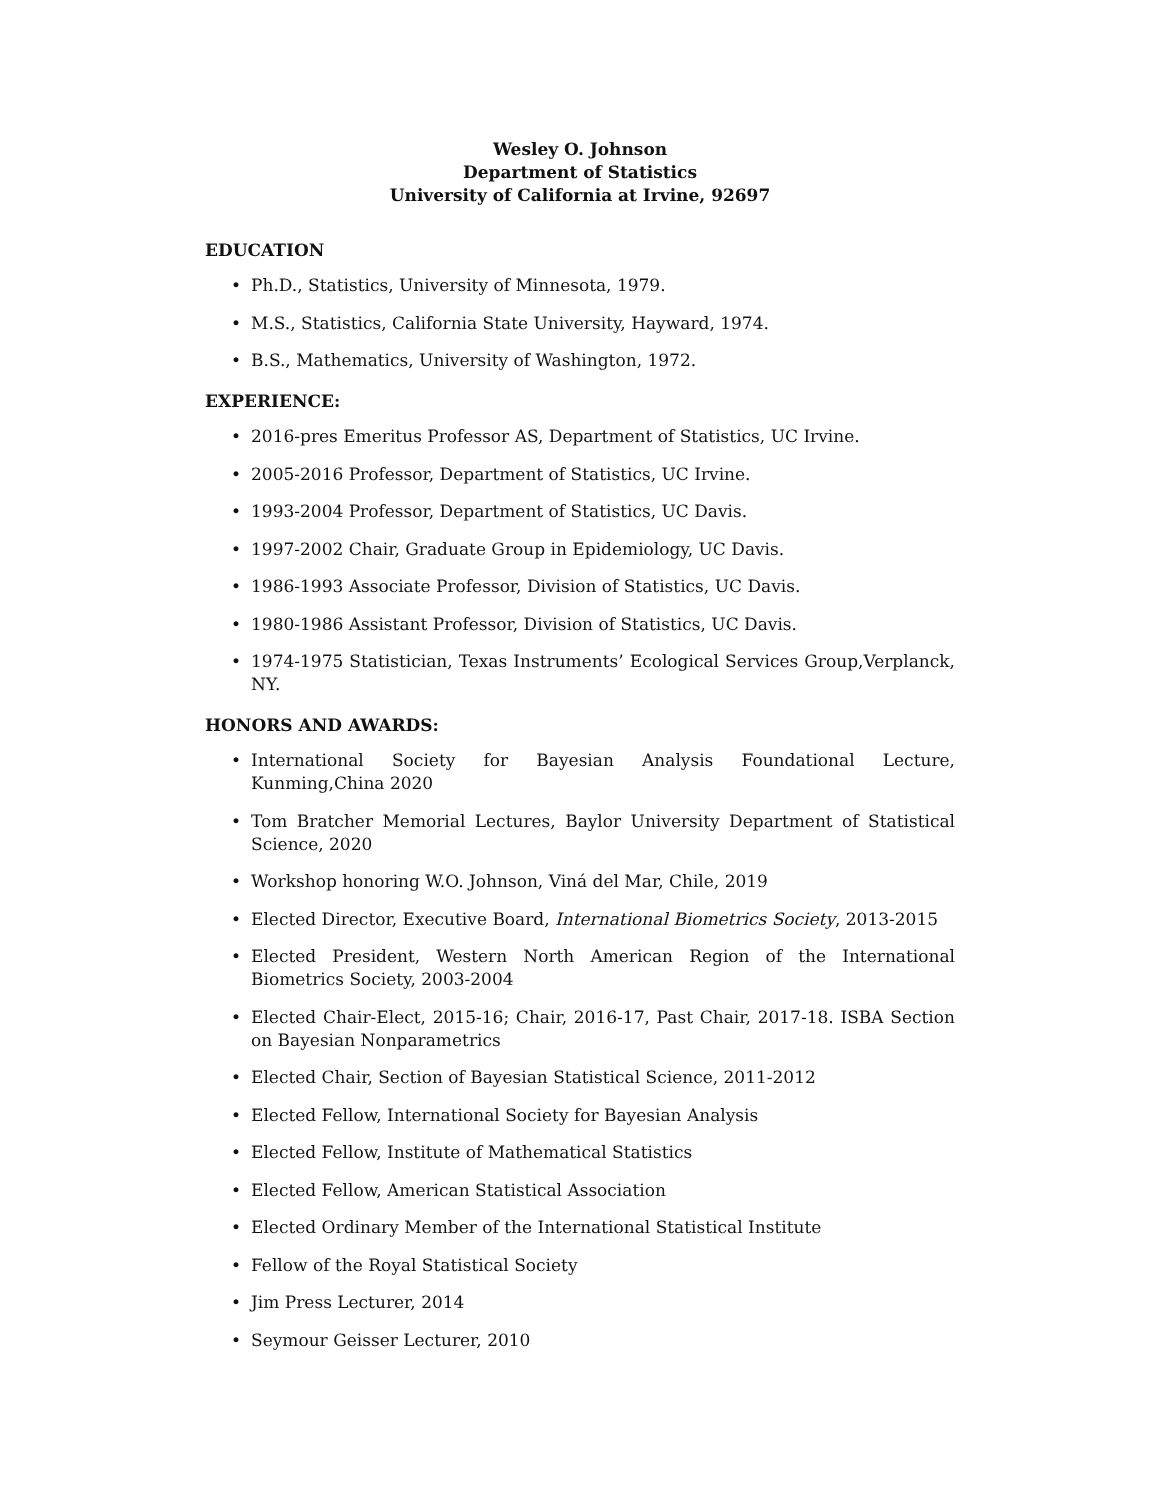Wesley O. Johnson
Department of Statistics
University of California at Irvine, 92697
EDUCATION
• Ph.D., Statistics, University of Minnesota, 1979.
• M.S., Statistics, California State University, Hayward, 1974.
• B.S., Mathematics, University of Washington, 1972.
EXPERIENCE:
• 2016-pres Emeritus Professor AS, Department of Statistics, UC Irvine.
• 2005-2016 Professor, Department of Statistics, UC Irvine.
• 1993-2004 Professor, Department of Statistics, UC Davis.
• 1997-2002 Chair, Graduate Group in Epidemiology, UC Davis.
• 1986-1993 Associate Professor, Division of Statistics, UC Davis.
• 1980-1986 Assistant Professor, Division of Statistics, UC Davis.
• 1974-1975 Statistician, Texas Instruments’ Ecological Services Group,Verplanck, NY.
HONORS AND AWARDS:
• International Society for Bayesian Analysis Foundational Lecture, Kunming,China 2020
• Tom Bratcher Memorial Lectures, Baylor University Department of Statistical Science, 2020
• Workshop honoring W.O. Johnson, Viná del Mar, Chile, 2019
• Elected Director, Executive Board, International Biometrics Society, 2013-2015
• Elected President, Western North American Region of the International Biometrics Society, 2003-2004
• Elected Chair-Elect, 2015-16; Chair, 2016-17, Past Chair, 2017-18. ISBA Section on Bayesian Nonparametrics
• Elected Chair, Section of Bayesian Statistical Science, 2011-2012
• Elected Fellow, International Society for Bayesian Analysis
• Elected Fellow, Institute of Mathematical Statistics
• Elected Fellow, American Statistical Association
• Elected Ordinary Member of the International Statistical Institute
• Fellow of the Royal Statistical Society
• Jim Press Lecturer, 2014
• Seymour Geisser Lecturer, 2010